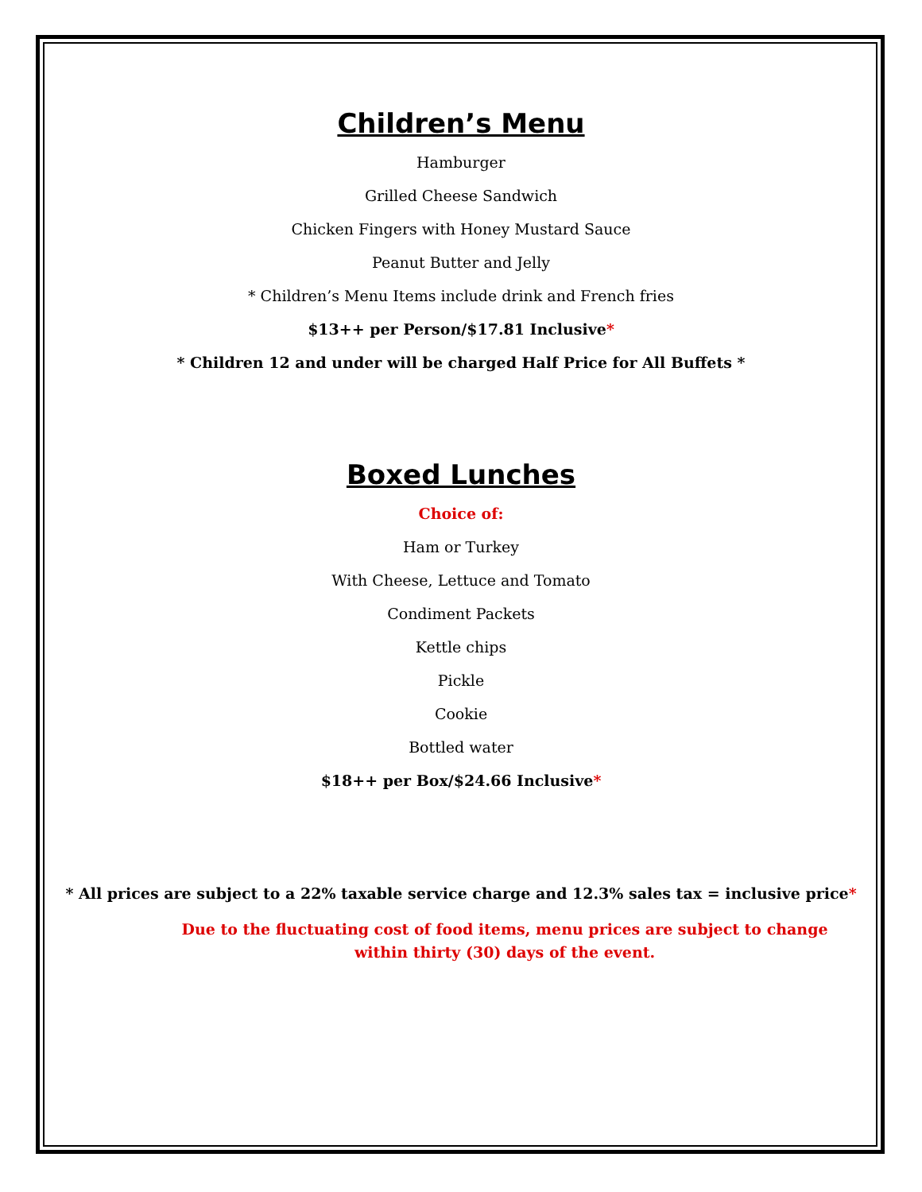Children’s Menu
Hamburger
Grilled Cheese Sandwich
Chicken Fingers with Honey Mustard Sauce
Peanut Butter and Jelly
* Children’s Menu Items include drink and French fries
$13++ per Person/$17.81 Inclusive*
* Children 12 and under will be charged Half Price for All Buffets *
Boxed Lunches
Choice of:
Ham or Turkey
With Cheese, Lettuce and Tomato
Condiment Packets
Kettle chips
Pickle
Cookie
Bottled water
$18++ per Box/$24.66 Inclusive*
* All prices are subject to a 22% taxable service charge and 12.3% sales tax = inclusive price*
Due to the fluctuating cost of food items, menu prices are subject to change
within thirty (30) days of the event.